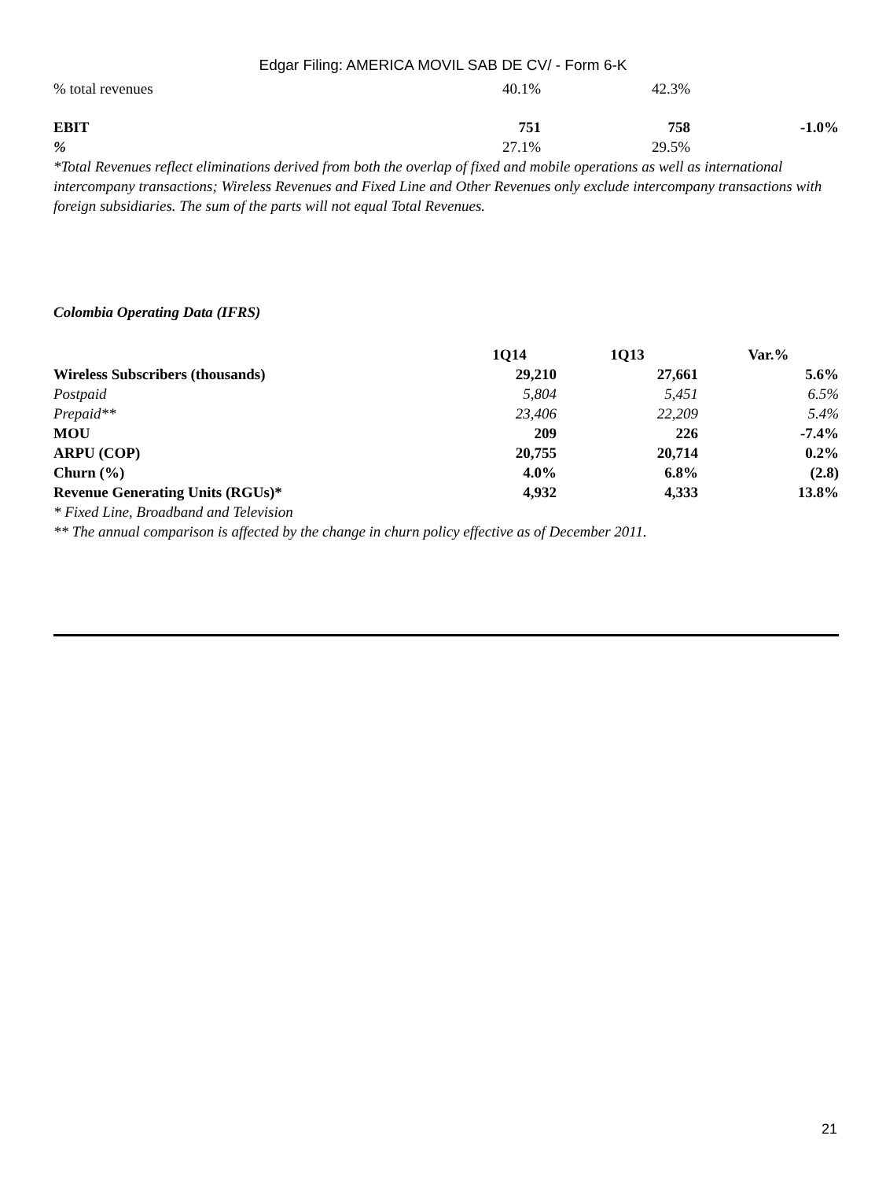Edgar Filing: AMERICA MOVIL SAB DE CV/ - Form 6-K
| % total revenues | 40.1% | 42.3% | |
| EBIT | 751 | 758 | -1.0% |
| % | 27.1% | 29.5% | |
*Total Revenues reflect eliminations derived from both the overlap of fixed and mobile operations as well as international intercompany transactions; Wireless Revenues and Fixed Line and Other Revenues only exclude intercompany transactions with foreign subsidiaries. The sum of the parts will not equal Total Revenues.
Colombia Operating Data (IFRS)
| | 1Q14 | 1Q13 | Var.% |
| --- | --- | --- | --- |
| Wireless Subscribers (thousands) | 29,210 | 27,661 | 5.6% |
| Postpaid | 5,804 | 5,451 | 6.5% |
| Prepaid** | 23,406 | 22,209 | 5.4% |
| MOU | 209 | 226 | -7.4% |
| ARPU (COP) | 20,755 | 20,714 | 0.2% |
| Churn (%) | 4.0% | 6.8% | (2.8) |
| Revenue Generating Units (RGUs)* | 4,932 | 4,333 | 13.8% |
* Fixed Line, Broadband and Television
** The annual comparison is affected by the change in churn policy effective as of December 2011.
21